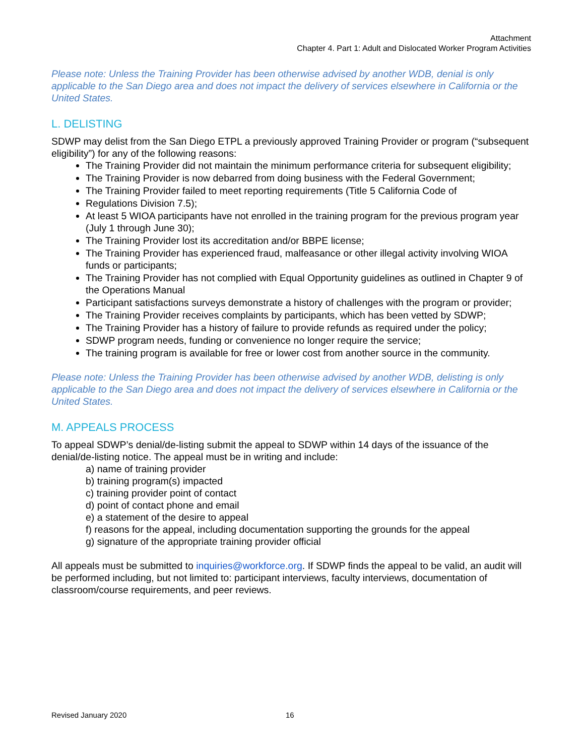Attachment
Chapter 4. Part 1: Adult and Dislocated Worker Program Activities
Please note: Unless the Training Provider has been otherwise advised by another WDB, denial is only applicable to the San Diego area and does not impact the delivery of services elsewhere in California or the United States.
L. DELISTING
SDWP may delist from the San Diego ETPL a previously approved Training Provider or program (“subsequent eligibility”) for any of the following reasons:
The Training Provider did not maintain the minimum performance criteria for subsequent eligibility;
The Training Provider is now debarred from doing business with the Federal Government;
The Training Provider failed to meet reporting requirements (Title 5 California Code of
Regulations Division 7.5);
At least 5 WIOA participants have not enrolled in the training program for the previous program year (July 1 through June 30);
The Training Provider lost its accreditation and/or BBPE license;
The Training Provider has experienced fraud, malfeasance or other illegal activity involving WIOA funds or participants;
The Training Provider has not complied with Equal Opportunity guidelines as outlined in Chapter 9 of the Operations Manual
Participant satisfactions surveys demonstrate a history of challenges with the program or provider;
The Training Provider receives complaints by participants, which has been vetted by SDWP;
The Training Provider has a history of failure to provide refunds as required under the policy;
SDWP program needs, funding or convenience no longer require the service;
The training program is available for free or lower cost from another source in the community.
Please note: Unless the Training Provider has been otherwise advised by another WDB, delisting is only applicable to the San Diego area and does not impact the delivery of services elsewhere in California or the United States.
M. APPEALS PROCESS
To appeal SDWP’s denial/de-listing submit the appeal to SDWP within 14 days of the issuance of the denial/de-listing notice. The appeal must be in writing and include:
a) name of training provider
b) training program(s) impacted
c) training provider point of contact
d) point of contact phone and email
e) a statement of the desire to appeal
f) reasons for the appeal, including documentation supporting the grounds for the appeal
g) signature of the appropriate training provider official
All appeals must be submitted to inquiries@workforce.org. If SDWP finds the appeal to be valid, an audit will be performed including, but not limited to: participant interviews, faculty interviews, documentation of classroom/course requirements, and peer reviews.
Revised January 2020 16